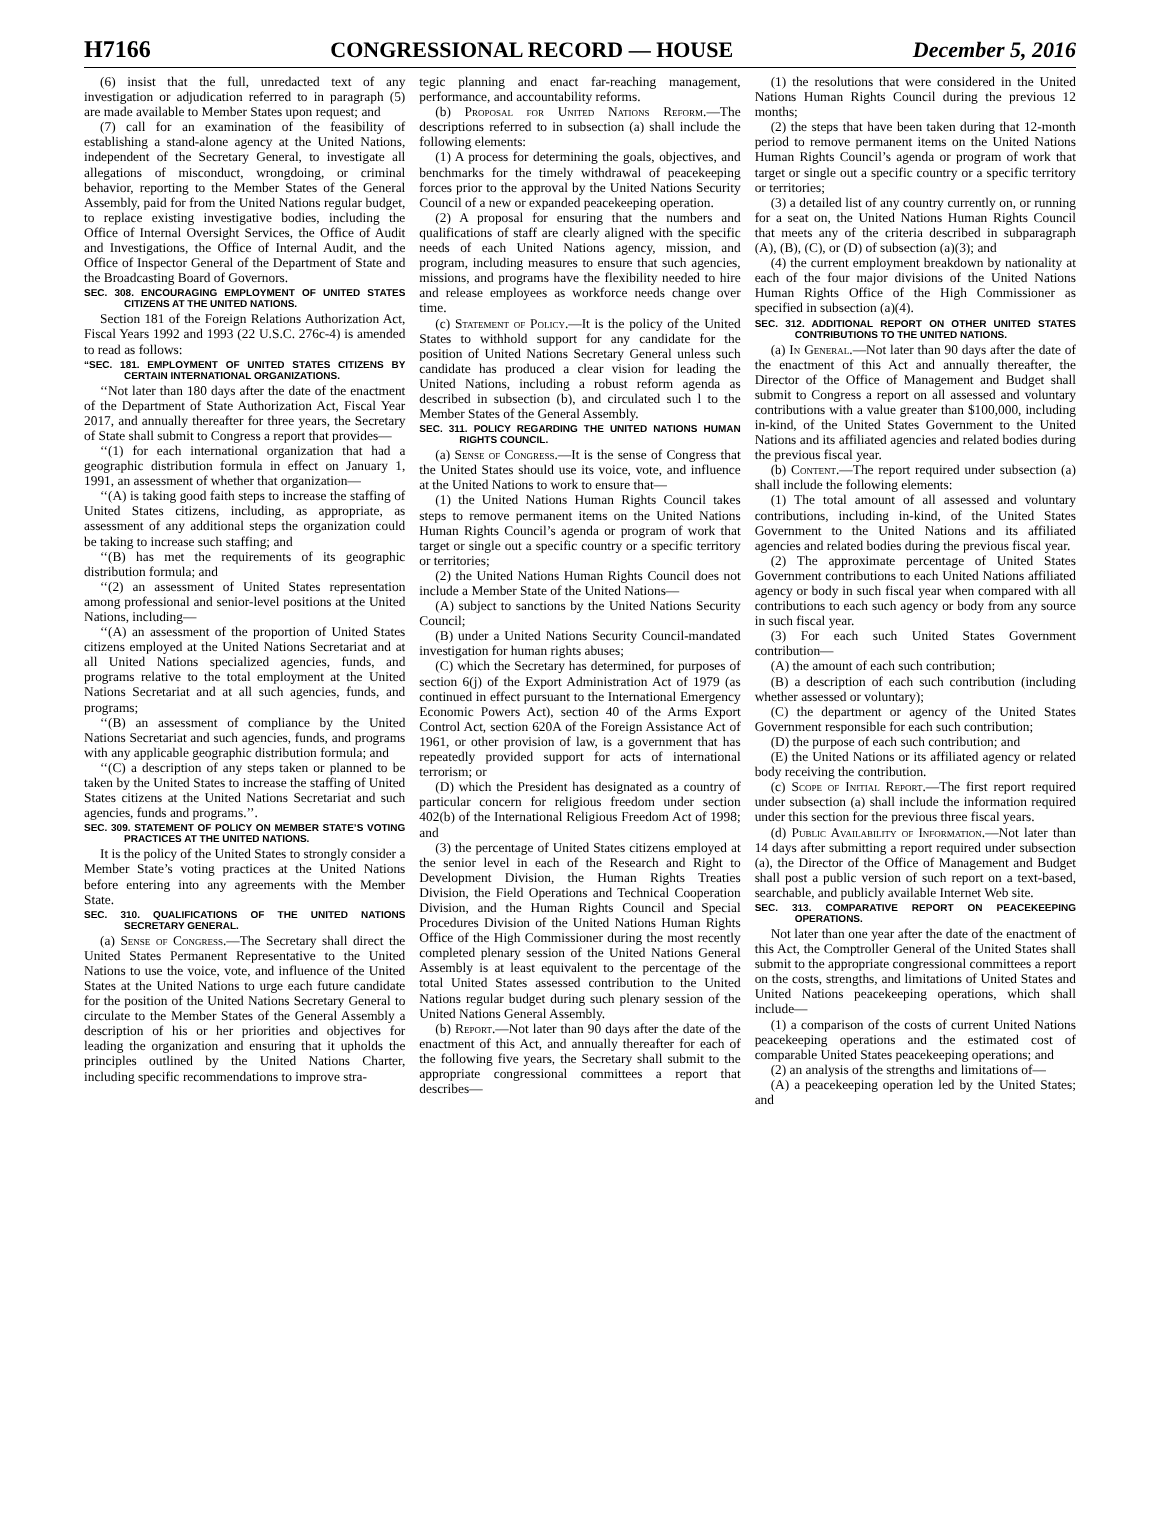H7166 CONGRESSIONAL RECORD — HOUSE December 5, 2016
(6) insist that the full, unredacted text of any investigation or adjudication referred to in paragraph (5) are made available to Member States upon request; and
(7) call for an examination of the feasibility of establishing a stand-alone agency at the United Nations, independent of the Secretary General, to investigate all allegations of misconduct, wrongdoing, or criminal behavior, reporting to the Member States of the General Assembly, paid for from the United Nations regular budget, to replace existing investigative bodies, including the Office of Internal Oversight Services, the Office of Audit and Investigations, the Office of Internal Audit, and the Office of Inspector General of the Department of State and the Broadcasting Board of Governors.
SEC. 308. ENCOURAGING EMPLOYMENT OF UNITED STATES CITIZENS AT THE UNITED NATIONS.
Section 181 of the Foreign Relations Authorization Act, Fiscal Years 1992 and 1993 (22 U.S.C. 276c-4) is amended to read as follows:
“SEC. 181. EMPLOYMENT OF UNITED STATES CITIZENS BY CERTAIN INTERNATIONAL ORGANIZATIONS.
‘‘Not later than 180 days after the date of the enactment of the Department of State Authorization Act, Fiscal Year 2017, and annually thereafter for three years, the Secretary of State shall submit to Congress a report that provides—
‘‘(1) for each international organization that had a geographic distribution formula in effect on January 1, 1991, an assessment of whether that organization—
‘‘(A) is taking good faith steps to increase the staffing of United States citizens, including, as appropriate, as assessment of any additional steps the organization could be taking to increase such staffing; and
‘‘(B) has met the requirements of its geographic distribution formula; and
‘‘(2) an assessment of United States representation among professional and senior-level positions at the United Nations, including—
‘‘(A) an assessment of the proportion of United States citizens employed at the United Nations Secretariat and at all United Nations specialized agencies, funds, and programs relative to the total employment at the United Nations Secretariat and at all such agencies, funds, and programs;
‘‘(B) an assessment of compliance by the United Nations Secretariat and such agencies, funds, and programs with any applicable geographic distribution formula; and
‘‘(C) a description of any steps taken or planned to be taken by the United States to increase the staffing of United States citizens at the United Nations Secretariat and such agencies, funds and programs.’’.
SEC. 309. STATEMENT OF POLICY ON MEMBER STATE’S VOTING PRACTICES AT THE UNITED NATIONS.
It is the policy of the United States to strongly consider a Member State’s voting practices at the United Nations before entering into any agreements with the Member State.
SEC. 310. QUALIFICATIONS OF THE UNITED NATIONS SECRETARY GENERAL.
(a) Sense of Congress.—The Secretary shall direct the United States Permanent Representative to the United Nations to use the voice, vote, and influence of the United States at the United Nations to urge each future candidate for the position of the United Nations Secretary General to circulate to the Member States of the General Assembly a description of his or her priorities and objectives for leading the organization and ensuring that it upholds the principles outlined by the United Nations Charter, including specific recommendations to improve stra-
tegic planning and enact far-reaching management, performance, and accountability reforms.
(b) Proposal for United Nations Reform.—The descriptions referred to in subsection (a) shall include the following elements:
(1) A process for determining the goals, objectives, and benchmarks for the timely withdrawal of peacekeeping forces prior to the approval by the United Nations Security Council of a new or expanded peacekeeping operation.
(2) A proposal for ensuring that the numbers and qualifications of staff are clearly aligned with the specific needs of each United Nations agency, mission, and program, including measures to ensure that such agencies, missions, and programs have the flexibility needed to hire and release employees as workforce needs change over time.
(c) Statement of Policy.—It is the policy of the United States to withhold support for any candidate for the position of United Nations Secretary General unless such candidate has produced a clear vision for leading the United Nations, including a robust reform agenda as described in subsection (b), and circulated such l to the Member States of the General Assembly.
SEC. 311. POLICY REGARDING THE UNITED NATIONS HUMAN RIGHTS COUNCIL.
(a) Sense of Congress.—It is the sense of Congress that the United States should use its voice, vote, and influence at the United Nations to work to ensure that—
(1) the United Nations Human Rights Council takes steps to remove permanent items on the United Nations Human Rights Council’s agenda or program of work that target or single out a specific country or a specific territory or territories;
(2) the United Nations Human Rights Council does not include a Member State of the United Nations—
(A) subject to sanctions by the United Nations Security Council;
(B) under a United Nations Security Council-mandated investigation for human rights abuses;
(C) which the Secretary has determined, for purposes of section 6(j) of the Export Administration Act of 1979 (as continued in effect pursuant to the International Emergency Economic Powers Act), section 40 of the Arms Export Control Act, section 620A of the Foreign Assistance Act of 1961, or other provision of law, is a government that has repeatedly provided support for acts of international terrorism; or
(D) which the President has designated as a country of particular concern for religious freedom under section 402(b) of the International Religious Freedom Act of 1998; and
(3) the percentage of United States citizens employed at the senior level in each of the Research and Right to Development Division, the Human Rights Treaties Division, the Field Operations and Technical Cooperation Division, and the Human Rights Council and Special Procedures Division of the United Nations Human Rights Office of the High Commissioner during the most recently completed plenary session of the United Nations General Assembly is at least equivalent to the percentage of the total United States assessed contribution to the United Nations regular budget during such plenary session of the United Nations General Assembly.
(b) Report.—Not later than 90 days after the date of the enactment of this Act, and annually thereafter for each of the following five years, the Secretary shall submit to the appropriate congressional committees a report that describes—
(1) the resolutions that were considered in the United Nations Human Rights Council during the previous 12 months;
(2) the steps that have been taken during that 12-month period to remove permanent items on the United Nations Human Rights Council’s agenda or program of work that target or single out a specific country or a specific territory or territories;
(3) a detailed list of any country currently on, or running for a seat on, the United Nations Human Rights Council that meets any of the criteria described in subparagraph (A), (B), (C), or (D) of subsection (a)(3); and
(4) the current employment breakdown by nationality at each of the four major divisions of the United Nations Human Rights Office of the High Commissioner as specified in subsection (a)(4).
SEC. 312. ADDITIONAL REPORT ON OTHER UNITED STATES CONTRIBUTIONS TO THE UNITED NATIONS.
(a) In General.—Not later than 90 days after the date of the enactment of this Act and annually thereafter, the Director of the Office of Management and Budget shall submit to Congress a report on all assessed and voluntary contributions with a value greater than $100,000, including in-kind, of the United States Government to the United Nations and its affiliated agencies and related bodies during the previous fiscal year.
(b) Content.—The report required under subsection (a) shall include the following elements:
(1) The total amount of all assessed and voluntary contributions, including in-kind, of the United States Government to the United Nations and its affiliated agencies and related bodies during the previous fiscal year.
(2) The approximate percentage of United States Government contributions to each United Nations affiliated agency or body in such fiscal year when compared with all contributions to each such agency or body from any source in such fiscal year.
(3) For each such United States Government contribution—
(A) the amount of each such contribution;
(B) a description of each such contribution (including whether assessed or voluntary);
(C) the department or agency of the United States Government responsible for each such contribution;
(D) the purpose of each such contribution; and
(E) the United Nations or its affiliated agency or related body receiving the contribution.
(c) Scope of Initial Report.—The first report required under subsection (a) shall include the information required under this section for the previous three fiscal years.
(d) Public Availability of Information.—Not later than 14 days after submitting a report required under subsection (a), the Director of the Office of Management and Budget shall post a public version of such report on a text-based, searchable, and publicly available Internet Web site.
SEC. 313. COMPARATIVE REPORT ON PEACEKEEPING OPERATIONS.
Not later than one year after the date of the enactment of this Act, the Comptroller General of the United States shall submit to the appropriate congressional committees a report on the costs, strengths, and limitations of United States and United Nations peacekeeping operations, which shall include—
(1) a comparison of the costs of current United Nations peacekeeping operations and the estimated cost of comparable United States peacekeeping operations; and
(2) an analysis of the strengths and limitations of—
(A) a peacekeeping operation led by the United States; and